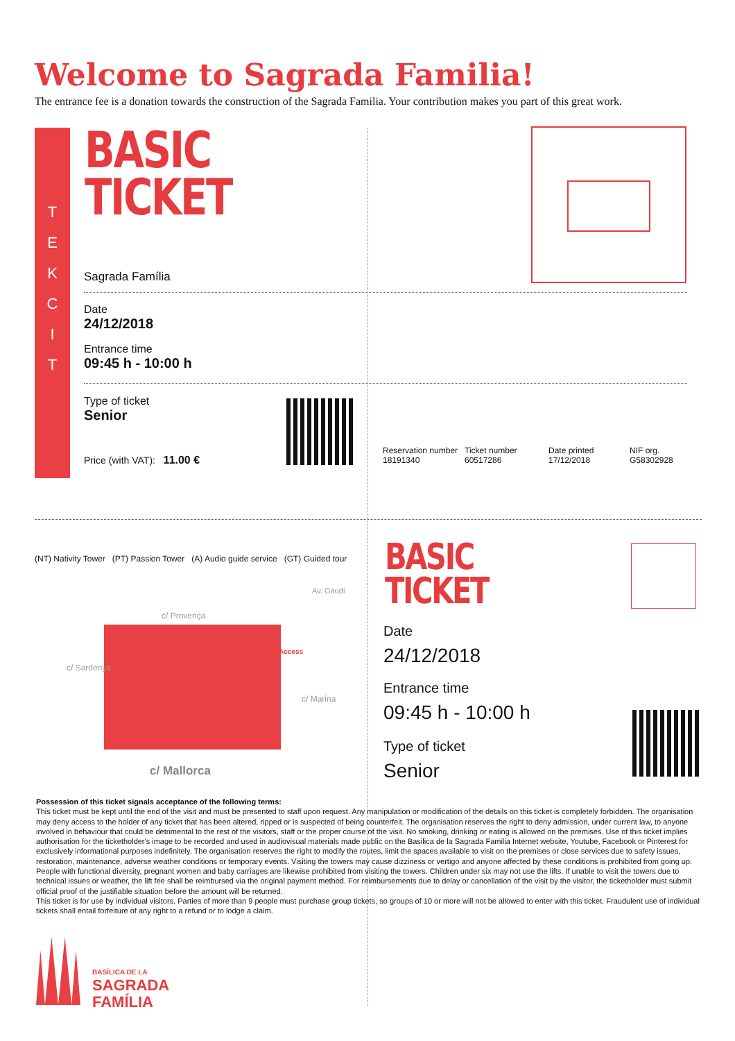Welcome to Sagrada Familia!
The entrance fee is a donation towards the construction of the Sagrada Familia. Your contribution makes you part of this great work.
T
E
K
C
I
T
BASIC
TICKET
Sagrada Família
Date
24/12/2018
Entrance time
09:45 h - 10:00 h
Type of ticket
Senior
Price (with VAT): 11.00 €
Reservation number
18191340
Ticket number
60517286
Date printed
17/12/2018
NIF org.
G58302928
(NT) Nativity Tower (PT) Passion Tower (A) Audio guide service (GT) Guided tour
c/ Provença
Access
c/ Sardenya
c/ Marina
Av. Gaudí
c/ Mallorca
BASIC
TICKET
Date
24/12/2018
Entrance time
09:45 h - 10:00 h
Type of ticket
Senior
Possession of this ticket signals acceptance of the following terms:
This ticket must be kept until the end of the visit and must be presented to staff upon request. Any manipulation or modification of the details on this ticket is completely forbidden. The organisation may deny access to the holder of any ticket that has been altered, ripped or is suspected of being counterfeit. The organisation reserves the right to deny admission, under current law, to anyone involved in behaviour that could be detrimental to the rest of the visitors, staff or the proper course of the visit. No smoking, drinking or eating is allowed on the premises. Use of this ticket implies authorisation for the ticketholder's image to be recorded and used in audiovisual materials made public on the Basilica de la Sagrada Familia Internet website, Youtube, Facebook or Pinterest for exclusively informational purposes indefinitely. The organisation reserves the right to modify the routes, limit the spaces available to visit on the premises or close services due to safety issues, restoration, maintenance, adverse weather conditions or temporary events. Visiting the towers may cause dizziness or vertigo and anyone affected by these conditions is prohibited from going up. People with functional diversity, pregnant women and baby carriages are likewise prohibited from visiting the towers. Children under six may not use the lifts. If unable to visit the towers due to technical issues or weather, the lift fee shall be reimbursed via the original payment method. For reimbursements due to delay or cancellation of the visit by the visitor, the ticketholder must submit official proof of the justifiable situation before the amount will be returned.
This ticket is for use by individual visitors. Parties of more than 9 people must purchase group tickets, so groups of 10 or more will not be allowed to enter with this ticket. Fraudulent use of individual tickets shall entail forfeiture of any right to a refund or to lodge a claim.
BASÍLICA DE LA
SAGRADA
FAMÍLIA